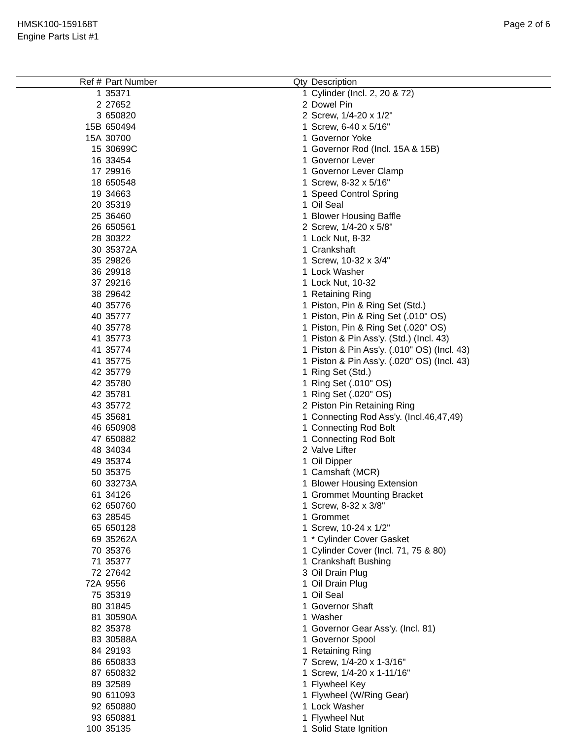HMSK100-159168T
Engine Parts List #1
Page 2 of 6
| Ref # | Part Number | Qty | Description |
| --- | --- | --- | --- |
| 1 | 35371 | 1 | Cylinder (Incl. 2, 20 & 72) |
| 2 | 27652 | 2 | Dowel Pin |
| 3 | 650820 | 2 | Screw, 1/4-20 x 1/2" |
| 15B | 650494 | 1 | Screw, 6-40 x 5/16" |
| 15A | 30700 | 1 | Governor Yoke |
| 15 | 30699C | 1 | Governor Rod (Incl. 15A & 15B) |
| 16 | 33454 | 1 | Governor Lever |
| 17 | 29916 | 1 | Governor Lever Clamp |
| 18 | 650548 | 1 | Screw, 8-32 x 5/16" |
| 19 | 34663 | 1 | Speed Control Spring |
| 20 | 35319 | 1 | Oil Seal |
| 25 | 36460 | 1 | Blower Housing Baffle |
| 26 | 650561 | 2 | Screw, 1/4-20 x 5/8" |
| 28 | 30322 | 1 | Lock Nut, 8-32 |
| 30 | 35372A | 1 | Crankshaft |
| 35 | 29826 | 1 | Screw, 10-32 x 3/4" |
| 36 | 29918 | 1 | Lock Washer |
| 37 | 29216 | 1 | Lock Nut, 10-32 |
| 38 | 29642 | 1 | Retaining Ring |
| 40 | 35776 | 1 | Piston, Pin & Ring Set (Std.) |
| 40 | 35777 | 1 | Piston, Pin & Ring Set (.010" OS) |
| 40 | 35778 | 1 | Piston, Pin & Ring Set (.020" OS) |
| 41 | 35773 | 1 | Piston & Pin Ass'y. (Std.) (Incl. 43) |
| 41 | 35774 | 1 | Piston & Pin Ass'y. (.010" OS) (Incl. 43) |
| 41 | 35775 | 1 | Piston & Pin Ass'y. (.020" OS) (Incl. 43) |
| 42 | 35779 | 1 | Ring Set (Std.) |
| 42 | 35780 | 1 | Ring Set (.010" OS) |
| 42 | 35781 | 1 | Ring Set (.020" OS) |
| 43 | 35772 | 2 | Piston Pin Retaining Ring |
| 45 | 35681 | 1 | Connecting Rod Ass'y. (Incl.46,47,49) |
| 46 | 650908 | 1 | Connecting Rod Bolt |
| 47 | 650882 | 1 | Connecting Rod Bolt |
| 48 | 34034 | 2 | Valve Lifter |
| 49 | 35374 | 1 | Oil Dipper |
| 50 | 35375 | 1 | Camshaft (MCR) |
| 60 | 33273A | 1 | Blower Housing Extension |
| 61 | 34126 | 1 | Grommet Mounting Bracket |
| 62 | 650760 | 1 | Screw, 8-32 x 3/8" |
| 63 | 28545 | 1 | Grommet |
| 65 | 650128 | 1 | Screw, 10-24 x 1/2" |
| 69 | 35262A | 1 | * Cylinder Cover Gasket |
| 70 | 35376 | 1 | Cylinder Cover (Incl. 71, 75 & 80) |
| 71 | 35377 | 1 | Crankshaft Bushing |
| 72 | 27642 | 3 | Oil Drain Plug |
| 72A | 9556 | 1 | Oil Drain Plug |
| 75 | 35319 | 1 | Oil Seal |
| 80 | 31845 | 1 | Governor Shaft |
| 81 | 30590A | 1 | Washer |
| 82 | 35378 | 1 | Governor Gear Ass'y. (Incl. 81) |
| 83 | 30588A | 1 | Governor Spool |
| 84 | 29193 | 1 | Retaining Ring |
| 86 | 650833 | 7 | Screw, 1/4-20 x 1-3/16" |
| 87 | 650832 | 1 | Screw, 1/4-20 x 1-11/16" |
| 89 | 32589 | 1 | Flywheel Key |
| 90 | 611093 | 1 | Flywheel (W/Ring Gear) |
| 92 | 650880 | 1 | Lock Washer |
| 93 | 650881 | 1 | Flywheel Nut |
| 100 | 35135 | 1 | Solid State Ignition |